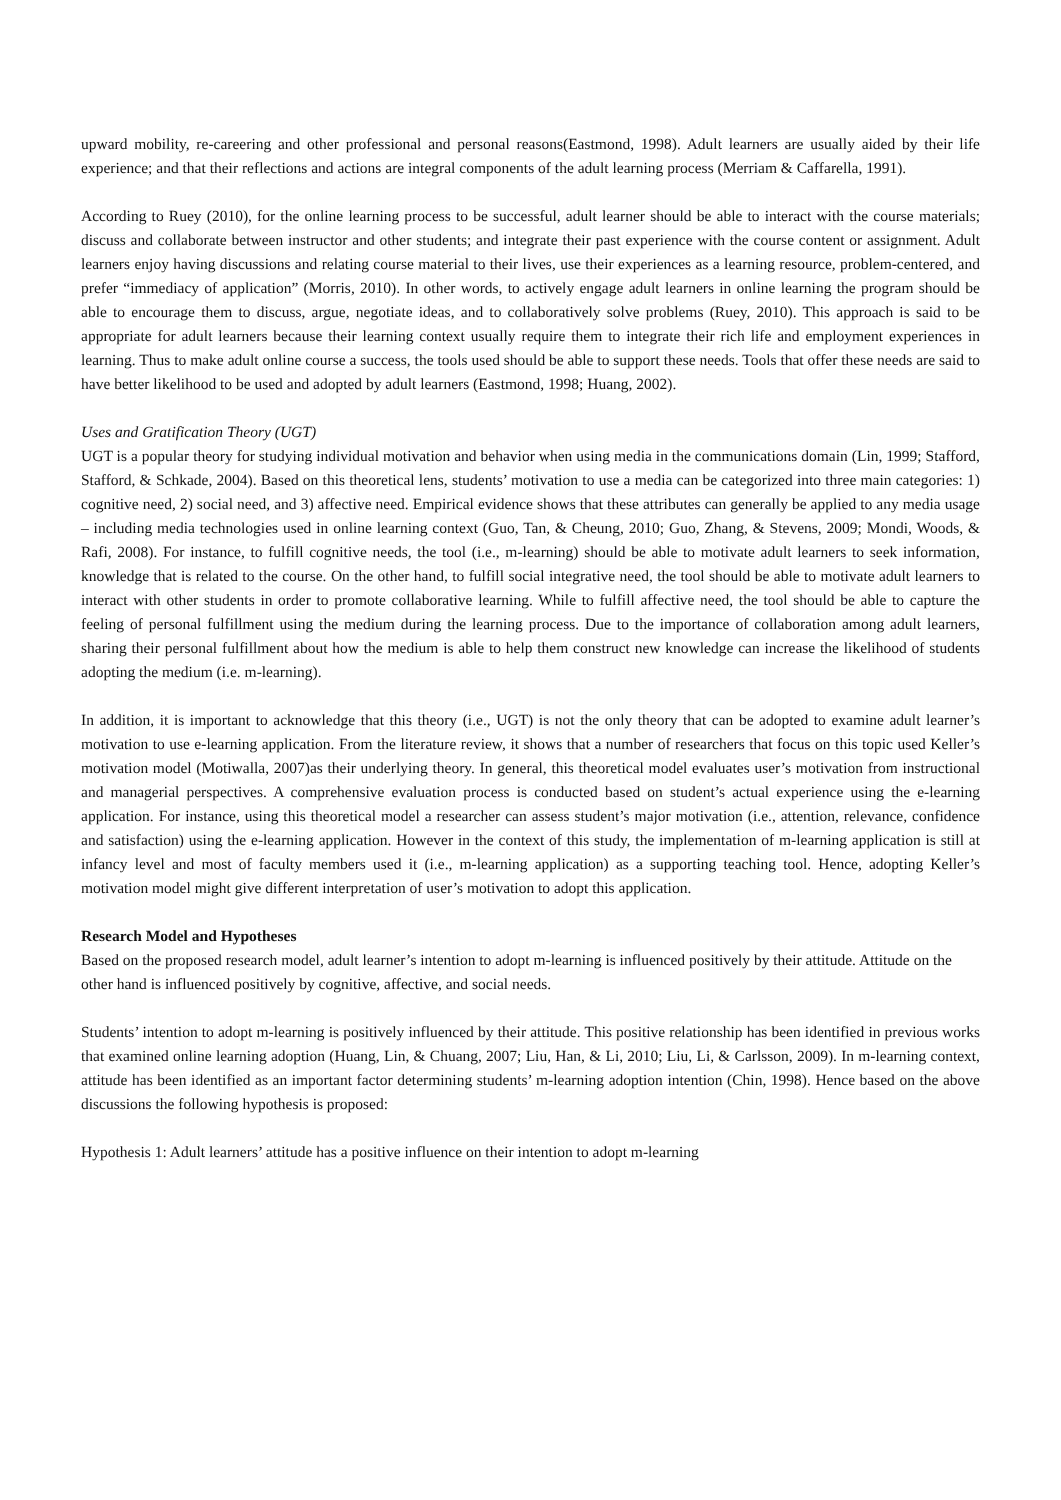upward mobility, re-careering and other professional and personal reasons(Eastmond, 1998). Adult learners are usually aided by their life experience; and that their reflections and actions are integral components of the adult learning process (Merriam & Caffarella, 1991).
According to Ruey (2010), for the online learning process to be successful, adult learner should be able to interact with the course materials; discuss and collaborate between instructor and other students; and integrate their past experience with the course content or assignment. Adult learners enjoy having discussions and relating course material to their lives, use their experiences as a learning resource, problem-centered, and prefer “immediacy of application” (Morris, 2010). In other words, to actively engage adult learners in online learning the program should be able to encourage them to discuss, argue, negotiate ideas, and to collaboratively solve problems (Ruey, 2010). This approach is said to be appropriate for adult learners because their learning context usually require them to integrate their rich life and employment experiences in learning. Thus to make adult online course a success, the tools used should be able to support these needs. Tools that offer these needs are said to have better likelihood to be used and adopted by adult learners (Eastmond, 1998; Huang, 2002).
Uses and Gratification Theory (UGT)
UGT is a popular theory for studying individual motivation and behavior when using media in the communications domain (Lin, 1999; Stafford, Stafford, & Schkade, 2004). Based on this theoretical lens, students’ motivation to use a media can be categorized into three main categories: 1) cognitive need, 2) social need, and 3) affective need. Empirical evidence shows that these attributes can generally be applied to any media usage – including media technologies used in online learning context (Guo, Tan, & Cheung, 2010; Guo, Zhang, & Stevens, 2009; Mondi, Woods, & Rafi, 2008). For instance, to fulfill cognitive needs, the tool (i.e., m-learning) should be able to motivate adult learners to seek information, knowledge that is related to the course. On the other hand, to fulfill social integrative need, the tool should be able to motivate adult learners to interact with other students in order to promote collaborative learning. While to fulfill affective need, the tool should be able to capture the feeling of personal fulfillment using the medium during the learning process. Due to the importance of collaboration among adult learners, sharing their personal fulfillment about how the medium is able to help them construct new knowledge can increase the likelihood of students adopting the medium (i.e. m-learning).
In addition, it is important to acknowledge that this theory (i.e., UGT) is not the only theory that can be adopted to examine adult learner’s motivation to use e-learning application. From the literature review, it shows that a number of researchers that focus on this topic used Keller’s motivation model (Motiwalla, 2007)as their underlying theory. In general, this theoretical model evaluates user’s motivation from instructional and managerial perspectives. A comprehensive evaluation process is conducted based on student’s actual experience using the e-learning application. For instance, using this theoretical model a researcher can assess student’s major motivation (i.e., attention, relevance, confidence and satisfaction) using the e-learning application. However in the context of this study, the implementation of m-learning application is still at infancy level and most of faculty members used it (i.e., m-learning application) as a supporting teaching tool. Hence, adopting Keller’s motivation model might give different interpretation of user’s motivation to adopt this application.
Research Model and Hypotheses
Based on the proposed research model, adult learner’s intention to adopt m-learning is influenced positively by their attitude. Attitude on the other hand is influenced positively by cognitive, affective, and social needs.
Students’ intention to adopt m-learning is positively influenced by their attitude. This positive relationship has been identified in previous works that examined online learning adoption (Huang, Lin, & Chuang, 2007; Liu, Han, & Li, 2010; Liu, Li, & Carlsson, 2009). In m-learning context, attitude has been identified as an important factor determining students’ m-learning adoption intention (Chin, 1998). Hence based on the above discussions the following hypothesis is proposed:
Hypothesis 1: Adult learners’ attitude has a positive influence on their intention to adopt m-learning